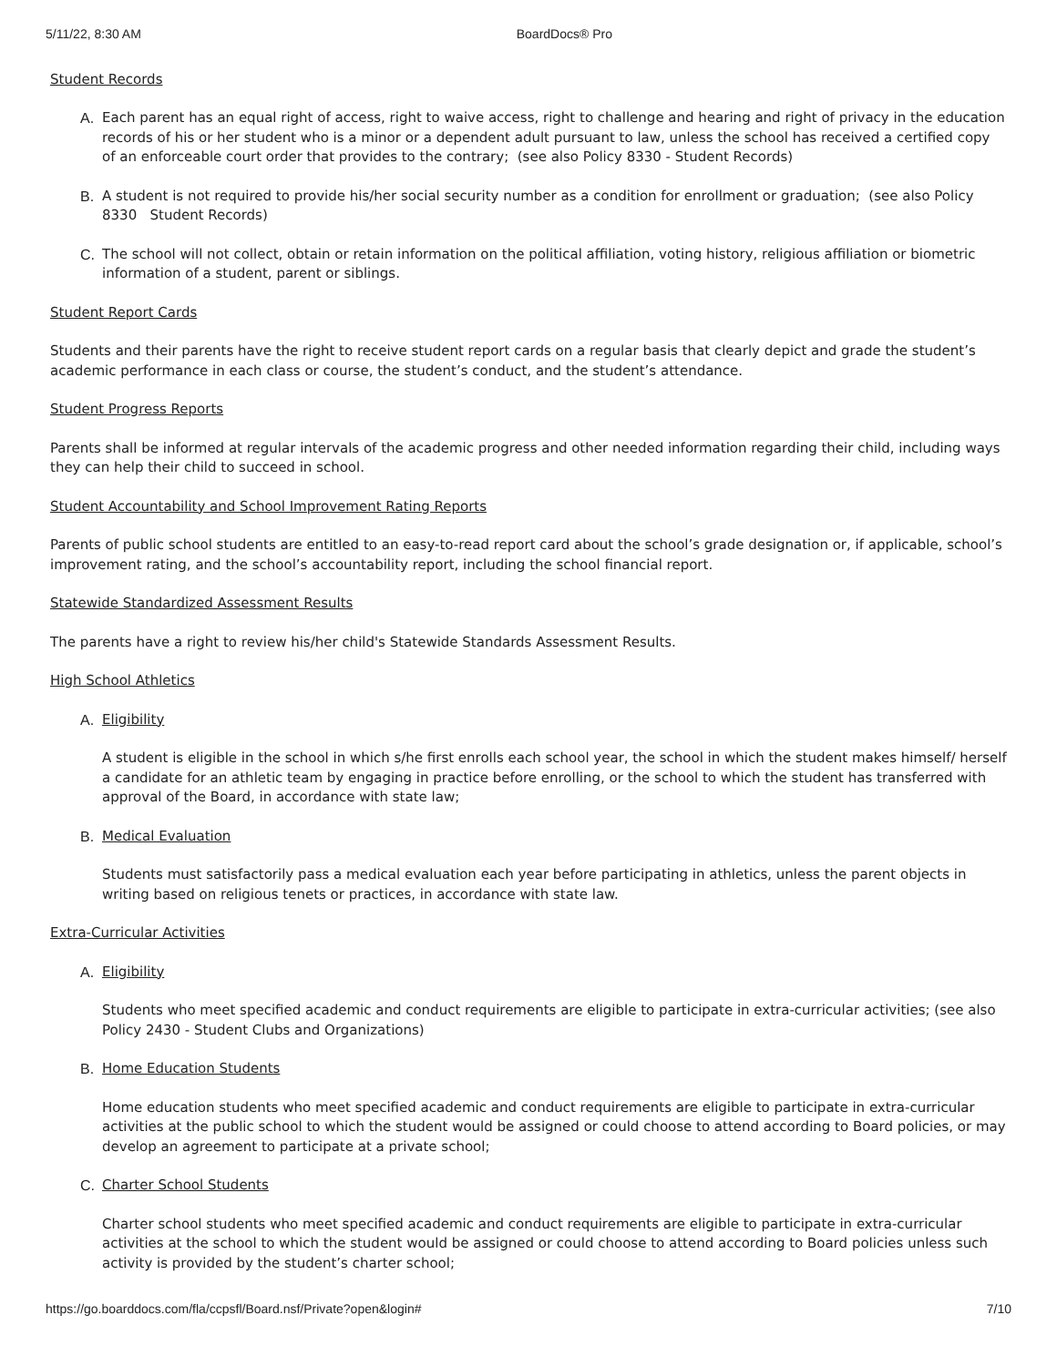5/11/22, 8:30 AM BoardDocs® Pro
Student Records
A. Each parent has an equal right of access, right to waive access, right to challenge and hearing and right of privacy in the education records of his or her student who is a minor or a dependent adult pursuant to law, unless the school has received a certified copy of an enforceable court order that provides to the contrary; (see also Policy 8330 - Student Records)
B. A student is not required to provide his/her social security number as a condition for enrollment or graduation; (see also Policy 8330 Student Records)
C. The school will not collect, obtain or retain information on the political affiliation, voting history, religious affiliation or biometric information of a student, parent or siblings.
Student Report Cards
Students and their parents have the right to receive student report cards on a regular basis that clearly depict and grade the student’s academic performance in each class or course, the student’s conduct, and the student’s attendance.
Student Progress Reports
Parents shall be informed at regular intervals of the academic progress and other needed information regarding their child, including ways they can help their child to succeed in school.
Student Accountability and School Improvement Rating Reports
Parents of public school students are entitled to an easy-to-read report card about the school’s grade designation or, if applicable, school’s improvement rating, and the school’s accountability report, including the school financial report.
Statewide Standardized Assessment Results
The parents have a right to review his/her child's Statewide Standards Assessment Results.
High School Athletics
A. Eligibility
A student is eligible in the school in which s/he first enrolls each school year, the school in which the student makes himself/ herself a candidate for an athletic team by engaging in practice before enrolling, or the school to which the student has transferred with approval of the Board, in accordance with state law;
B. Medical Evaluation
Students must satisfactorily pass a medical evaluation each year before participating in athletics, unless the parent objects in writing based on religious tenets or practices, in accordance with state law.
Extra-Curricular Activities
A. Eligibility
Students who meet specified academic and conduct requirements are eligible to participate in extra-curricular activities; (see also Policy 2430 - Student Clubs and Organizations)
B. Home Education Students
Home education students who meet specified academic and conduct requirements are eligible to participate in extra-curricular activities at the public school to which the student would be assigned or could choose to attend according to Board policies, or may develop an agreement to participate at a private school;
C. Charter School Students
Charter school students who meet specified academic and conduct requirements are eligible to participate in extra-curricular activities at the school to which the student would be assigned or could choose to attend according to Board policies unless such activity is provided by the student’s charter school;
https://go.boarddocs.com/fla/ccpsfl/Board.nsf/Private?open&login# 7/10